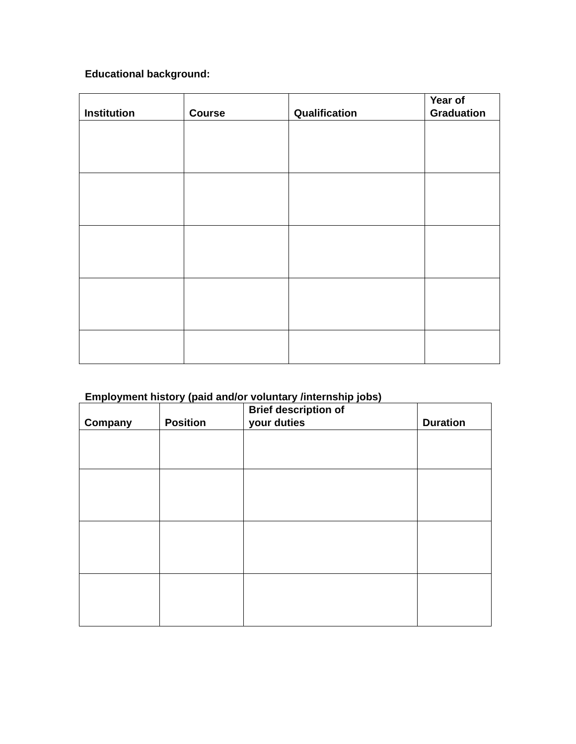Educational background:
| Institution | Course | Qualification | Year of Graduation |
| --- | --- | --- | --- |
Employment history (paid and/or voluntary /internship jobs)
| Company | Position | Brief description of your duties | Duration |
| --- | --- | --- | --- |